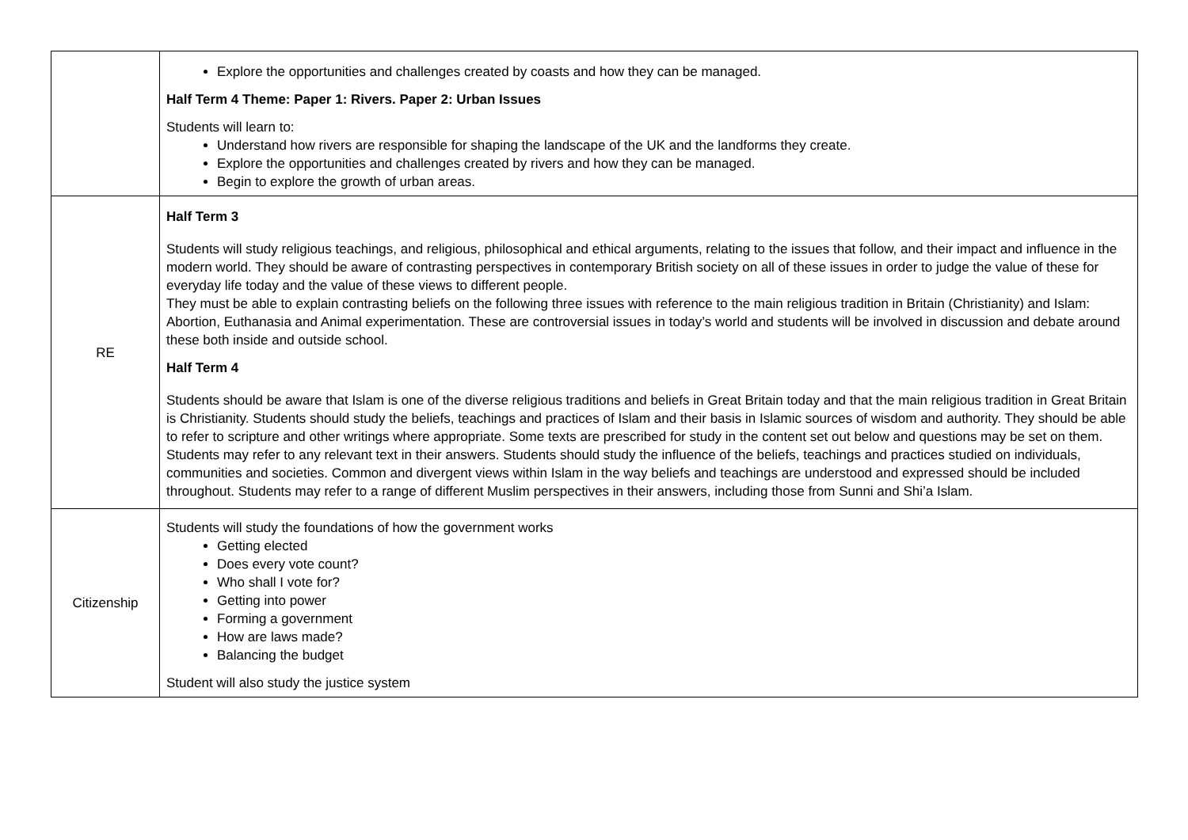| | Explore the opportunities and challenges created by coasts and how they can be managed. Half Term 4 Theme: Paper 1: Rivers. Paper 2: Urban Issues Students will learn to: Understand how rivers are responsible for shaping the landscape of the UK and the landforms they create. Explore the opportunities and challenges created by rivers and how they can be managed. Begin to explore the growth of urban areas. |
| RE | Half Term 3 Students will study religious teachings, and religious, philosophical and ethical arguments, relating to the issues that follow, and their impact and influence in the modern world. They should be aware of contrasting perspectives in contemporary British society on all of these issues in order to judge the value of these for everyday life today and the value of these views to different people. They must be able to explain contrasting beliefs on the following three issues with reference to the main religious tradition in Britain (Christianity) and Islam: Abortion, Euthanasia and Animal experimentation. These are controversial issues in today’s world and students will be involved in discussion and debate around these both inside and outside school. Half Term 4 Students should be aware that Islam is one of the diverse religious traditions and beliefs in Great Britain today and that the main religious tradition in Great Britain is Christianity. Students should study the beliefs, teachings and practices of Islam and their basis in Islamic sources of wisdom and authority. They should be able to refer to scripture and other writings where appropriate. Some texts are prescribed for study in the content set out below and questions may be set on them. Students may refer to any relevant text in their answers. Students should study the influence of the beliefs, teachings and practices studied on individuals, communities and societies. Common and divergent views within Islam in the way beliefs and teachings are understood and expressed should be included throughout. Students may refer to a range of different Muslim perspectives in their answers, including those from Sunni and Shi’a Islam. |
| Citizenship | Students will study the foundations of how the government works Getting elected Does every vote count? Who shall I vote for? Getting into power Forming a government How are laws made? Balancing the budget Student will also study the justice system |